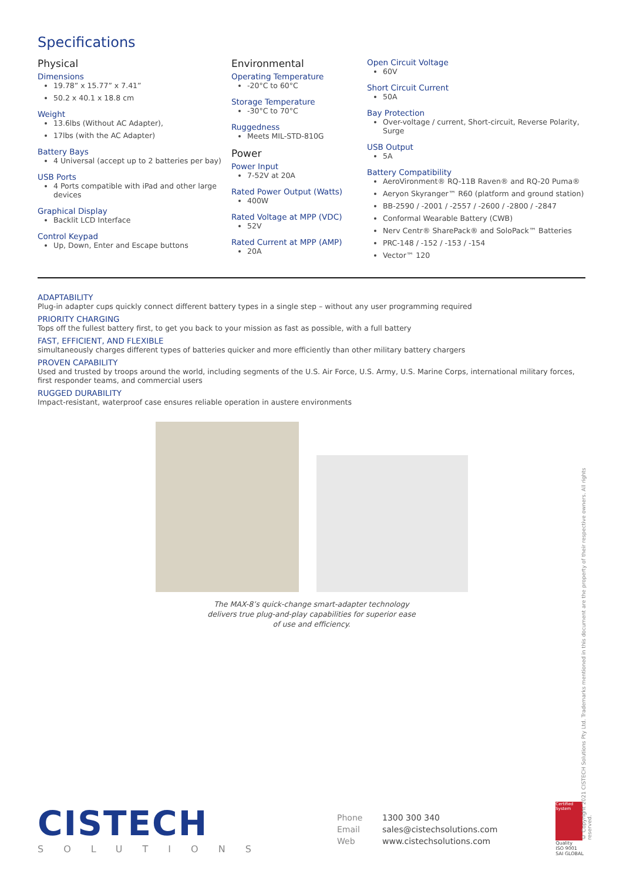Specifications
Physical
Dimensions
19.78” x 15.77” x 7.41”
50.2 x 40.1 x 18.8 cm
Weight
13.6lbs (Without AC Adapter),
17lbs (with the AC Adapter)
Battery Bays
4 Universal (accept up to 2 batteries per bay)
USB Ports
4 Ports compatible with iPad and other large devices
Graphical Display
Backlit LCD Interface
Control Keypad
Up, Down, Enter and Escape buttons
Environmental
Operating Temperature
-20°C to 60°C
Storage Temperature
-30°C to 70°C
Ruggedness
Meets MIL-STD-810G
Power
Power Input
7-52V at 20A
Rated Power Output (Watts)
400W
Rated Voltage at MPP (VDC)
52V
Rated Current at MPP (AMP)
20A
Open Circuit Voltage
60V
Short Circuit Current
50A
Bay Protection
Over-voltage / current, Short-circuit, Reverse Polarity, Surge
USB Output
5A
Battery Compatibility
AeroVironment® RQ-11B Raven® and RQ-20 Puma®
Aeryon Skyranger™ R60 (platform and ground station)
BB-2590 / -2001 / -2557 / -2600 / -2800 / -2847
Conformal Wearable Battery (CWB)
Nerv Centr® SharePack® and SoloPack™ Batteries
PRC-148 / -152 / -153 / -154
Vector™ 120
ADAPTABILITY
Plug-in adapter cups quickly connect different battery types in a single step – without any user programming required
PRIORITY CHARGING
Tops off the fullest battery first, to get you back to your mission as fast as possible, with a full battery
FAST, EFFICIENT, AND FLEXIBLE
simultaneously charges different types of batteries quicker and more efficiently than other military battery chargers
PROVEN CAPABILITY
Used and trusted by troops around the world, including segments of the U.S. Air Force, U.S. Army, U.S. Marine Corps, international military forces, first responder teams, and commercial users
RUGGED DURABILITY
Impact-resistant, waterproof case ensures reliable operation in austere environments
The MAX-8’s quick-change smart-adapter technology
delivers true plug-and-play capabilities for superior ease
of use and efficiency.
CISTECH
SOLUTIONS
Phone 1300 300 340
Email sales@cistechsolutions.com
Web www.cistechsolutions.com
Certified System
Quality
ISO 9001
SAI GLOBAL
© Copyright 2021 CISTECH Solutions Pty Ltd. Trademarks mentioned in this document are the property of their respective owners. All rights reserved.